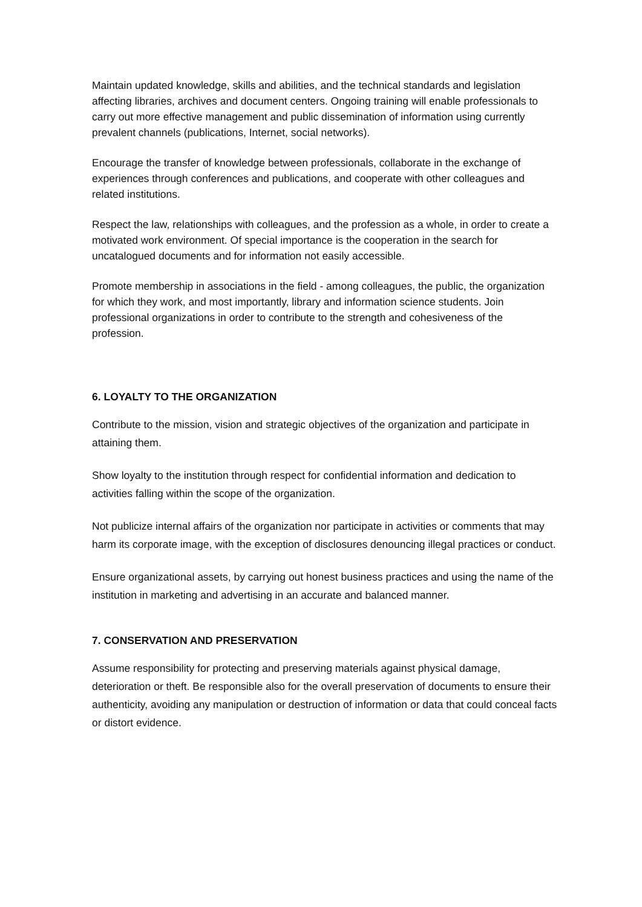Maintain updated knowledge, skills and abilities, and the technical standards and legislation affecting libraries, archives and document centers. Ongoing training will enable professionals to carry out more effective management and public dissemination of information using currently prevalent channels (publications, Internet, social networks).
Encourage the transfer of knowledge between professionals, collaborate in the exchange of experiences through conferences and publications, and cooperate with other colleagues and related institutions.
Respect the law, relationships with colleagues, and the profession as a whole, in order to create a motivated work environment. Of special importance is the cooperation in the search for uncatalogued documents and for information not easily accessible.
Promote membership in associations in the field - among colleagues, the public, the organization for which they work, and most importantly, library and information science students. Join professional organizations in order to contribute to the strength and cohesiveness of the profession.
6. LOYALTY TO THE ORGANIZATION
Contribute to the mission, vision and strategic objectives of the organization and participate in attaining them.
Show loyalty to the institution through respect for confidential information and dedication to activities falling within the scope of the organization.
Not publicize internal affairs of the organization nor participate in activities or comments that may harm its corporate image, with the exception of disclosures denouncing illegal practices or conduct.
Ensure organizational assets, by carrying out honest business practices and using the name of the institution in marketing and advertising in an accurate and balanced manner.
7. CONSERVATION AND PRESERVATION
Assume responsibility for protecting and preserving materials against physical damage, deterioration or theft. Be responsible also for the overall preservation of documents to ensure their authenticity, avoiding any manipulation or destruction of information or data that could conceal facts or distort evidence.